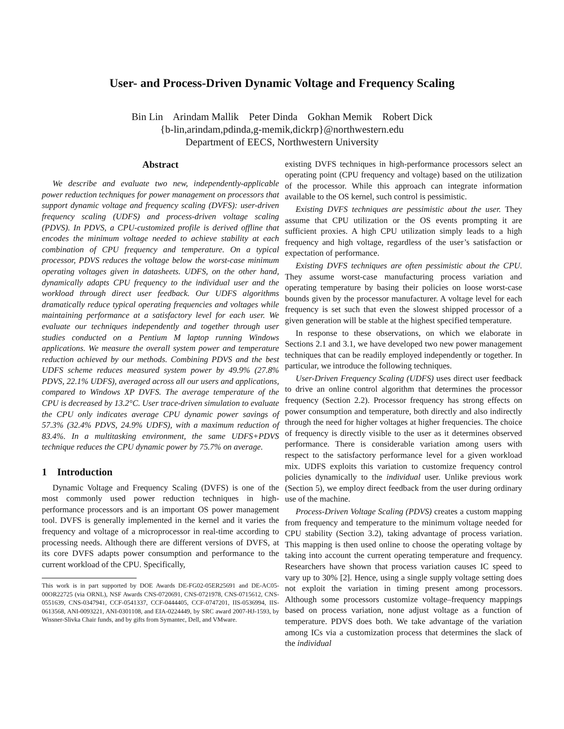User- and Process-Driven Dynamic Voltage and Frequency Scaling
Bin Lin Arindam Mallik Peter Dinda Gokhan Memik Robert Dick
{b-lin,arindam,pdinda,g-memik,dickrp}@northwestern.edu
Department of EECS, Northwestern University
Abstract
We describe and evaluate two new, independently-applicable power reduction techniques for power management on processors that support dynamic voltage and frequency scaling (DVFS): user-driven frequency scaling (UDFS) and process-driven voltage scaling (PDVS). In PDVS, a CPU-customized profile is derived offline that encodes the minimum voltage needed to achieve stability at each combination of CPU frequency and temperature. On a typical processor, PDVS reduces the voltage below the worst-case minimum operating voltages given in datasheets. UDFS, on the other hand, dynamically adapts CPU frequency to the individual user and the workload through direct user feedback. Our UDFS algorithms dramatically reduce typical operating frequencies and voltages while maintaining performance at a satisfactory level for each user. We evaluate our techniques independently and together through user studies conducted on a Pentium M laptop running Windows applications. We measure the overall system power and temperature reduction achieved by our methods. Combining PDVS and the best UDFS scheme reduces measured system power by 49.9% (27.8% PDVS, 22.1% UDFS), averaged across all our users and applications, compared to Windows XP DVFS. The average temperature of the CPU is decreased by 13.2°C. User trace-driven simulation to evaluate the CPU only indicates average CPU dynamic power savings of 57.3% (32.4% PDVS, 24.9% UDFS), with a maximum reduction of 83.4%. In a multitasking environment, the same UDFS+PDVS technique reduces the CPU dynamic power by 75.7% on average.
1 Introduction
Dynamic Voltage and Frequency Scaling (DVFS) is one of the most commonly used power reduction techniques in high-performance processors and is an important OS power management tool. DVFS is generally implemented in the kernel and it varies the frequency and voltage of a microprocessor in real-time according to processing needs. Although there are different versions of DVFS, at its core DVFS adapts power consumption and performance to the current workload of the CPU. Specifically,
This work is in part supported by DOE Awards DE-FG02-05ER25691 and DE-AC05-00OR22725 (via ORNL), NSF Awards CNS-0720691, CNS-0721978, CNS-0715612, CNS-0551639, CNS-0347941, CCF-0541337, CCF-0444405, CCF-0747201, IIS-0536994, IIS-0613568, ANI-0093221, ANI-0301108, and EIA-0224449, by SRC award 2007-HJ-1593, by Wissner-Slivka Chair funds, and by gifts from Symantec, Dell, and VMware.
existing DVFS techniques in high-performance processors select an operating point (CPU frequency and voltage) based on the utilization of the processor. While this approach can integrate information available to the OS kernel, such control is pessimistic.
Existing DVFS techniques are pessimistic about the user. They assume that CPU utilization or the OS events prompting it are sufficient proxies. A high CPU utilization simply leads to a high frequency and high voltage, regardless of the user’s satisfaction or expectation of performance.
Existing DVFS techniques are often pessimistic about the CPU. They assume worst-case manufacturing process variation and operating temperature by basing their policies on loose worst-case bounds given by the processor manufacturer. A voltage level for each frequency is set such that even the slowest shipped processor of a given generation will be stable at the highest specified temperature.
In response to these observations, on which we elaborate in Sections 2.1 and 3.1, we have developed two new power management techniques that can be readily employed independently or together. In particular, we introduce the following techniques.
User-Driven Frequency Scaling (UDFS) uses direct user feedback to drive an online control algorithm that determines the processor frequency (Section 2.2). Processor frequency has strong effects on power consumption and temperature, both directly and also indirectly through the need for higher voltages at higher frequencies. The choice of frequency is directly visible to the user as it determines observed performance. There is considerable variation among users with respect to the satisfactory performance level for a given workload mix. UDFS exploits this variation to customize frequency control policies dynamically to the individual user. Unlike previous work (Section 5), we employ direct feedback from the user during ordinary use of the machine.
Process-Driven Voltage Scaling (PDVS) creates a custom mapping from frequency and temperature to the minimum voltage needed for CPU stability (Section 3.2), taking advantage of process variation. This mapping is then used online to choose the operating voltage by taking into account the current operating temperature and frequency. Researchers have shown that process variation causes IC speed to vary up to 30% [2]. Hence, using a single supply voltage setting does not exploit the variation in timing present among processors. Although some processors customize voltage–frequency mappings based on process variation, none adjust voltage as a function of temperature. PDVS does both. We take advantage of the variation among ICs via a customization process that determines the slack of the individual